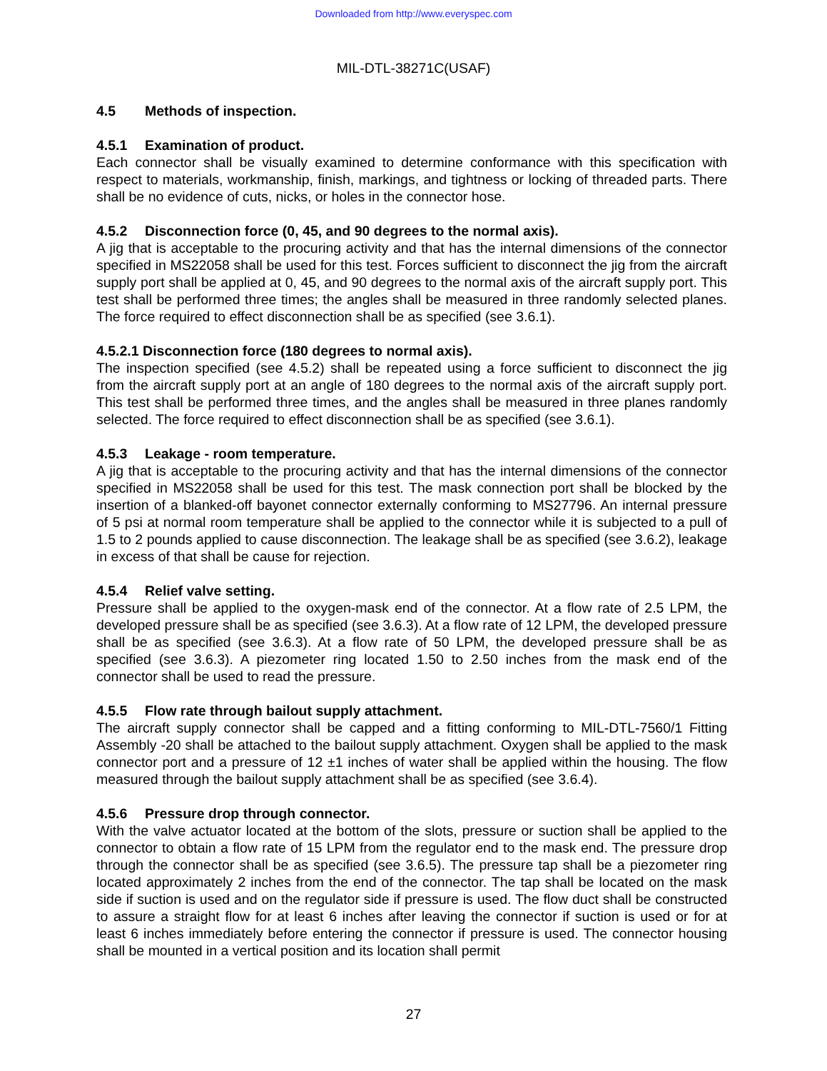Downloaded from http://www.everyspec.com
MIL-DTL-38271C(USAF)
4.5 Methods of inspection.
4.5.1 Examination of product.
Each connector shall be visually examined to determine conformance with this specification with respect to materials, workmanship, finish, markings, and tightness or locking of threaded parts. There shall be no evidence of cuts, nicks, or holes in the connector hose.
4.5.2 Disconnection force (0, 45, and 90 degrees to the normal axis).
A jig that is acceptable to the procuring activity and that has the internal dimensions of the connector specified in MS22058 shall be used for this test. Forces sufficient to disconnect the jig from the aircraft supply port shall be applied at 0, 45, and 90 degrees to the normal axis of the aircraft supply port. This test shall be performed three times; the angles shall be measured in three randomly selected planes. The force required to effect disconnection shall be as specified (see 3.6.1).
4.5.2.1 Disconnection force (180 degrees to normal axis).
The inspection specified (see 4.5.2) shall be repeated using a force sufficient to disconnect the jig from the aircraft supply port at an angle of 180 degrees to the normal axis of the aircraft supply port. This test shall be performed three times, and the angles shall be measured in three planes randomly selected. The force required to effect disconnection shall be as specified (see 3.6.1).
4.5.3 Leakage - room temperature.
A jig that is acceptable to the procuring activity and that has the internal dimensions of the connector specified in MS22058 shall be used for this test. The mask connection port shall be blocked by the insertion of a blanked-off bayonet connector externally conforming to MS27796. An internal pressure of 5 psi at normal room temperature shall be applied to the connector while it is subjected to a pull of 1.5 to 2 pounds applied to cause disconnection. The leakage shall be as specified (see 3.6.2), leakage in excess of that shall be cause for rejection.
4.5.4 Relief valve setting.
Pressure shall be applied to the oxygen-mask end of the connector. At a flow rate of 2.5 LPM, the developed pressure shall be as specified (see 3.6.3). At a flow rate of 12 LPM, the developed pressure shall be as specified (see 3.6.3). At a flow rate of 50 LPM, the developed pressure shall be as specified (see 3.6.3). A piezometer ring located 1.50 to 2.50 inches from the mask end of the connector shall be used to read the pressure.
4.5.5 Flow rate through bailout supply attachment.
The aircraft supply connector shall be capped and a fitting conforming to MIL-DTL-7560/1 Fitting Assembly -20 shall be attached to the bailout supply attachment. Oxygen shall be applied to the mask connector port and a pressure of 12 ±1 inches of water shall be applied within the housing. The flow measured through the bailout supply attachment shall be as specified (see 3.6.4).
4.5.6 Pressure drop through connector.
With the valve actuator located at the bottom of the slots, pressure or suction shall be applied to the connector to obtain a flow rate of 15 LPM from the regulator end to the mask end. The pressure drop through the connector shall be as specified (see 3.6.5). The pressure tap shall be a piezometer ring located approximately 2 inches from the end of the connector. The tap shall be located on the mask side if suction is used and on the regulator side if pressure is used. The flow duct shall be constructed to assure a straight flow for at least 6 inches after leaving the connector if suction is used or for at least 6 inches immediately before entering the connector if pressure is used. The connector housing shall be mounted in a vertical position and its location shall permit
27